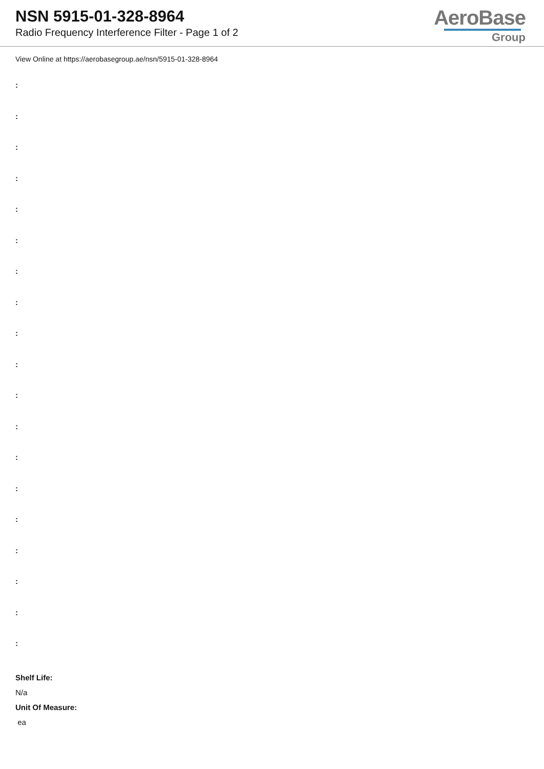NSN 5915-01-328-8964
Radio Frequency Interference Filter - Page 1 of 2
AeroBase
Group
View Online at https://aerobasegroup.ae/nsn/5915-01-328-8964
:
:
:
:
:
:
:
:
:
:
:
:
:
:
:
:
:
:
:
Shelf Life:
N/a
Unit Of Measure:
ea